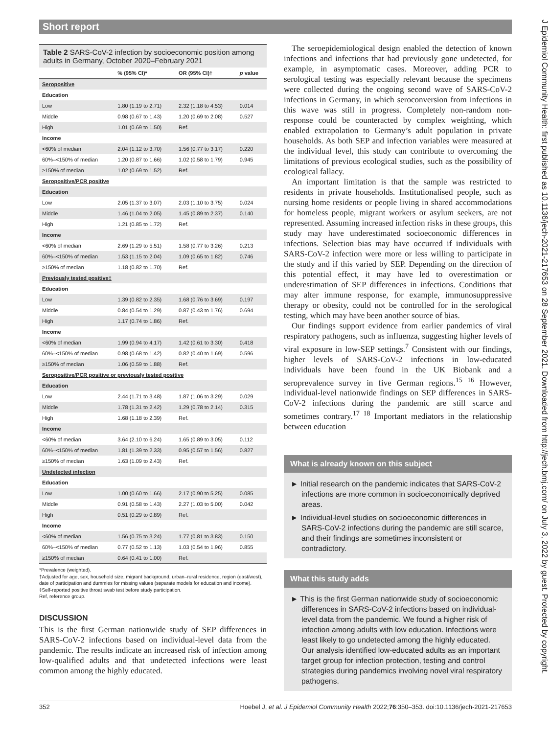Short report
Table 2 SARS-CoV-2 infection by socioeconomic position among adults in Germany, October 2020–February 2021
| | % (95% CI)* | OR (95% CI)† | p value |
| --- | --- | --- | --- |
| Seropositive | | | |
| Education | | | |
| Low | 1.80 (1.19 to 2.71) | 2.32 (1.18 to 4.53) | 0.014 |
| Middle | 0.98 (0.67 to 1.43) | 1.20 (0.69 to 2.08) | 0.527 |
| High | 1.01 (0.69 to 1.50) | Ref. | |
| Income | | | |
| <60% of median | 2.04 (1.12 to 3.70) | 1.56 (0.77 to 3.17) | 0.220 |
| 60%–<150% of median | 1.20 (0.87 to 1.66) | 1.02 (0.58 to 1.79) | 0.945 |
| ≥150% of median | 1.02 (0.69 to 1.52) | Ref. | |
| Seropositive/PCR positive | | | |
| Education | | | |
| Low | 2.05 (1.37 to 3.07) | 2.03 (1.10 to 3.75) | 0.024 |
| Middle | 1.46 (1.04 to 2.05) | 1.45 (0.89 to 2.37) | 0.140 |
| High | 1.21 (0.85 to 1.72) | Ref. | |
| Income | | | |
| <60% of median | 2.69 (1.29 to 5.51) | 1.58 (0.77 to 3.26) | 0.213 |
| 60%–<150% of median | 1.53 (1.15 to 2.04) | 1.09 (0.65 to 1.82) | 0.746 |
| ≥150% of median | 1.18 (0.82 to 1.70) | Ref. | |
| Previously tested positive‡ | | | |
| Education | | | |
| Low | 1.39 (0.82 to 2.35) | 1.68 (0.76 to 3.69) | 0.197 |
| Middle | 0.84 (0.54 to 1.29) | 0.87 (0.43 to 1.76) | 0.694 |
| High | 1.17 (0.74 to 1.86) | Ref. | |
| Income | | | |
| <60% of median | 1.99 (0.94 to 4.17) | 1.42 (0.61 to 3.30) | 0.418 |
| 60%–<150% of median | 0.98 (0.68 to 1.42) | 0.82 (0.40 to 1.69) | 0.596 |
| ≥150% of median | 1.06 (0.59 to 1.88) | Ref. | |
| Seropositive/PCR positive or previously tested positive | | | |
| Education | | | |
| Low | 2.44 (1.71 to 3.48) | 1.87 (1.06 to 3.29) | 0.029 |
| Middle | 1.78 (1.31 to 2.42) | 1.29 (0.78 to 2.14) | 0.315 |
| High | 1.68 (1.18 to 2.39) | Ref. | |
| Income | | | |
| <60% of median | 3.64 (2.10 to 6.24) | 1.65 (0.89 to 3.05) | 0.112 |
| 60%–<150% of median | 1.81 (1.39 to 2.33) | 0.95 (0.57 to 1.56) | 0.827 |
| ≥150% of median | 1.63 (1.09 to 2.43) | Ref. | |
| Undetected infection | | | |
| Education | | | |
| Low | 1.00 (0.60 to 1.66) | 2.17 (0.90 to 5.25) | 0.085 |
| Middle | 0.91 (0.58 to 1.43) | 2.27 (1.03 to 5.00) | 0.042 |
| High | 0.51 (0.29 to 0.89) | Ref. | |
| Income | | | |
| <60% of median | 1.56 (0.75 to 3.24) | 1.77 (0.81 to 3.83) | 0.150 |
| 60%–<150% of median | 0.77 (0.52 to 1.13) | 1.03 (0.54 to 1.96) | 0.855 |
| ≥150% of median | 0.64 (0.41 to 1.00) | Ref. | |
*Prevalence (weighted).
†Adjusted for age, sex, household size, migrant background, urban–rural residence, region (east/west), date of participation and dummies for missing values (separate models for education and income).
‡Self-reported positive throat swab test before study participation.
Ref, reference group.
DISCUSSION
This is the first German nationwide study of SEP differences in SARS-CoV-2 infections based on individual-level data from the pandemic. The results indicate an increased risk of infection among low-qualified adults and that undetected infections were least common among the highly educated.
The seroepidemiological design enabled the detection of known infections and infections that had previously gone undetected, for example, in asymptomatic cases. Moreover, adding PCR to serological testing was especially relevant because the specimens were collected during the ongoing second wave of SARS-CoV-2 infections in Germany, in which seroconversion from infections in this wave was still in progress. Completely non-random non-response could be counteracted by complex weighting, which enabled extrapolation to Germany’s adult population in private households. As both SEP and infection variables were measured at the individual level, this study can contribute to overcoming the limitations of previous ecological studies, such as the possibility of ecological fallacy.
An important limitation is that the sample was restricted to residents in private households. Institutionalised people, such as nursing home residents or people living in shared accommodations for homeless people, migrant workers or asylum seekers, are not represented. Assuming increased infection risks in these groups, this study may have underestimated socioeconomic differences in infections. Selection bias may have occurred if individuals with SARS-CoV-2 infection were more or less willing to participate in the study and if this varied by SEP. Depending on the direction of this potential effect, it may have led to overestimation or underestimation of SEP differences in infections. Conditions that may alter immune response, for example, immunosuppressive therapy or obesity, could not be controlled for in the serological testing, which may have been another source of bias.
Our findings support evidence from earlier pandemics of viral respiratory pathogens, such as influenza, suggesting higher levels of viral exposure in low-SEP settings.<sup>7</sup> Consistent with our findings, higher levels of SARS-CoV-2 infections in low-educated individuals have been found in the UK Biobank and a seroprevalence survey in five German regions.<sup>15 16</sup> However, individual-level nationwide findings on SEP differences in SARS-CoV-2 infections during the pandemic are still scarce and sometimes contrary.<sup>17 18</sup> Important mediators in the relationship between education
What is already known on this subject
► Initial research on the pandemic indicates that SARS-CoV-2 infections are more common in socioeconomically deprived areas.
► Individual-level studies on socioeconomic differences in SARS-CoV-2 infections during the pandemic are still scarce, and their findings are sometimes inconsistent or contradictory.
What this study adds
► This is the first German nationwide study of socioeconomic differences in SARS-CoV-2 infections based on individual-level data from the pandemic. We found a higher risk of infection among adults with low education. Infections were least likely to go undetected among the highly educated. Our analysis identified low-educated adults as an important target group for infection protection, testing and control strategies during pandemics involving novel viral respiratory pathogens.
352 Hoebel J, et al. J Epidemiol Community Health 2022;76:350–353. doi:10.1136/jech-2021-217653
J Epidemiol Community Health: first published as 10.1136/jech-2021-217653 on 28 September 2021. Downloaded from http://jech.bmj.com/ on July 3, 2022 by guest. Protected by copyright.